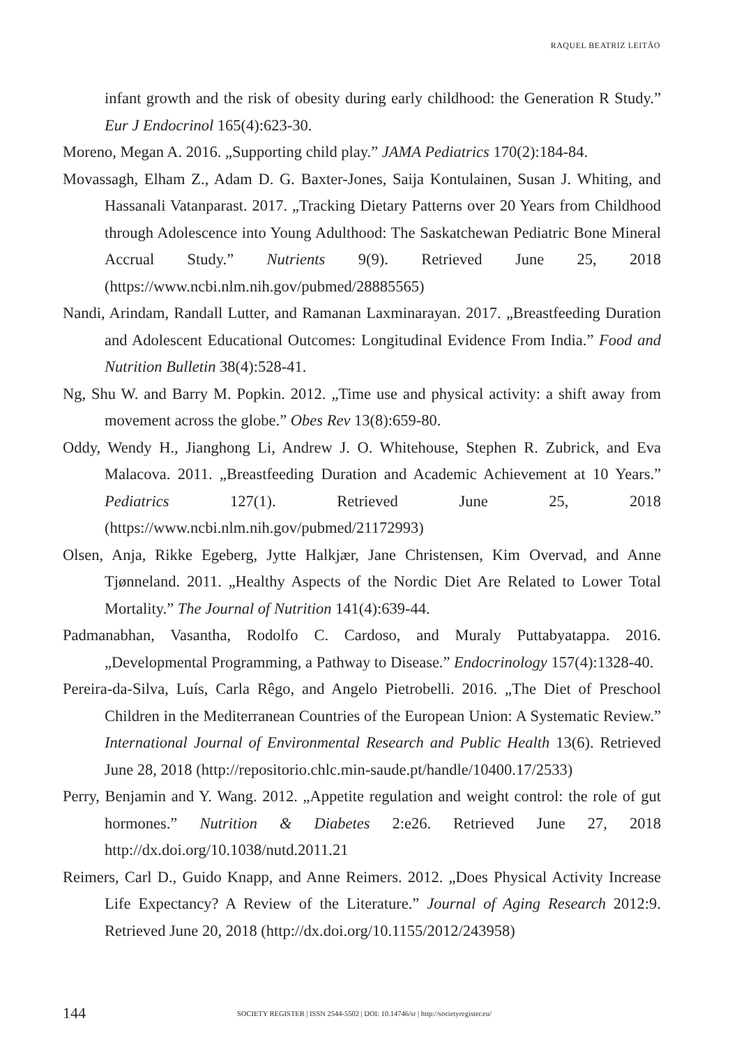RAQUEL BEATRIZ LEITÃO
infant growth and the risk of obesity during early childhood: the Generation R Study.” Eur J Endocrinol 165(4):623-30.
Moreno, Megan A. 2016. „Supporting child play.” JAMA Pediatrics 170(2):184-84.
Movassagh, Elham Z., Adam D. G. Baxter-Jones, Saija Kontulainen, Susan J. Whiting, and Hassanali Vatanparast. 2017. „Tracking Dietary Patterns over 20 Years from Childhood through Adolescence into Young Adulthood: The Saskatchewan Pediatric Bone Mineral Accrual Study.” Nutrients 9(9). Retrieved June 25, 2018 (https://www.ncbi.nlm.nih.gov/pubmed/28885565)
Nandi, Arindam, Randall Lutter, and Ramanan Laxminarayan. 2017. „Breastfeeding Duration and Adolescent Educational Outcomes: Longitudinal Evidence From India.” Food and Nutrition Bulletin 38(4):528-41.
Ng, Shu W. and Barry M. Popkin. 2012. „Time use and physical activity: a shift away from movement across the globe.” Obes Rev 13(8):659-80.
Oddy, Wendy H., Jianghong Li, Andrew J. O. Whitehouse, Stephen R. Zubrick, and Eva Malacova. 2011. „Breastfeeding Duration and Academic Achievement at 10 Years.” Pediatrics 127(1). Retrieved June 25, 2018 (https://www.ncbi.nlm.nih.gov/pubmed/21172993)
Olsen, Anja, Rikke Egeberg, Jytte Halkjær, Jane Christensen, Kim Overvad, and Anne Tjønneland. 2011. „Healthy Aspects of the Nordic Diet Are Related to Lower Total Mortality.” The Journal of Nutrition 141(4):639-44.
Padmanabhan, Vasantha, Rodolfo C. Cardoso, and Muraly Puttabyatappa. 2016. „Developmental Programming, a Pathway to Disease.” Endocrinology 157(4):1328-40.
Pereira-da-Silva, Luís, Carla Rêgo, and Angelo Pietrobelli. 2016. „The Diet of Preschool Children in the Mediterranean Countries of the European Union: A Systematic Review.” International Journal of Environmental Research and Public Health 13(6). Retrieved June 28, 2018 (http://repositorio.chlc.min-saude.pt/handle/10400.17/2533)
Perry, Benjamin and Y. Wang. 2012. „Appetite regulation and weight control: the role of gut hormones.” Nutrition & Diabetes 2:e26. Retrieved June 27, 2018 http://dx.doi.org/10.1038/nutd.2011.21
Reimers, Carl D., Guido Knapp, and Anne Reimers. 2012. „Does Physical Activity Increase Life Expectancy? A Review of the Literature.” Journal of Aging Research 2012:9. Retrieved June 20, 2018 (http://dx.doi.org/10.1155/2012/243958)
144 SOCIETY REGISTER | ISSN 2544-5502 | DOI: 10.14746/sr | http://societyregister.eu/